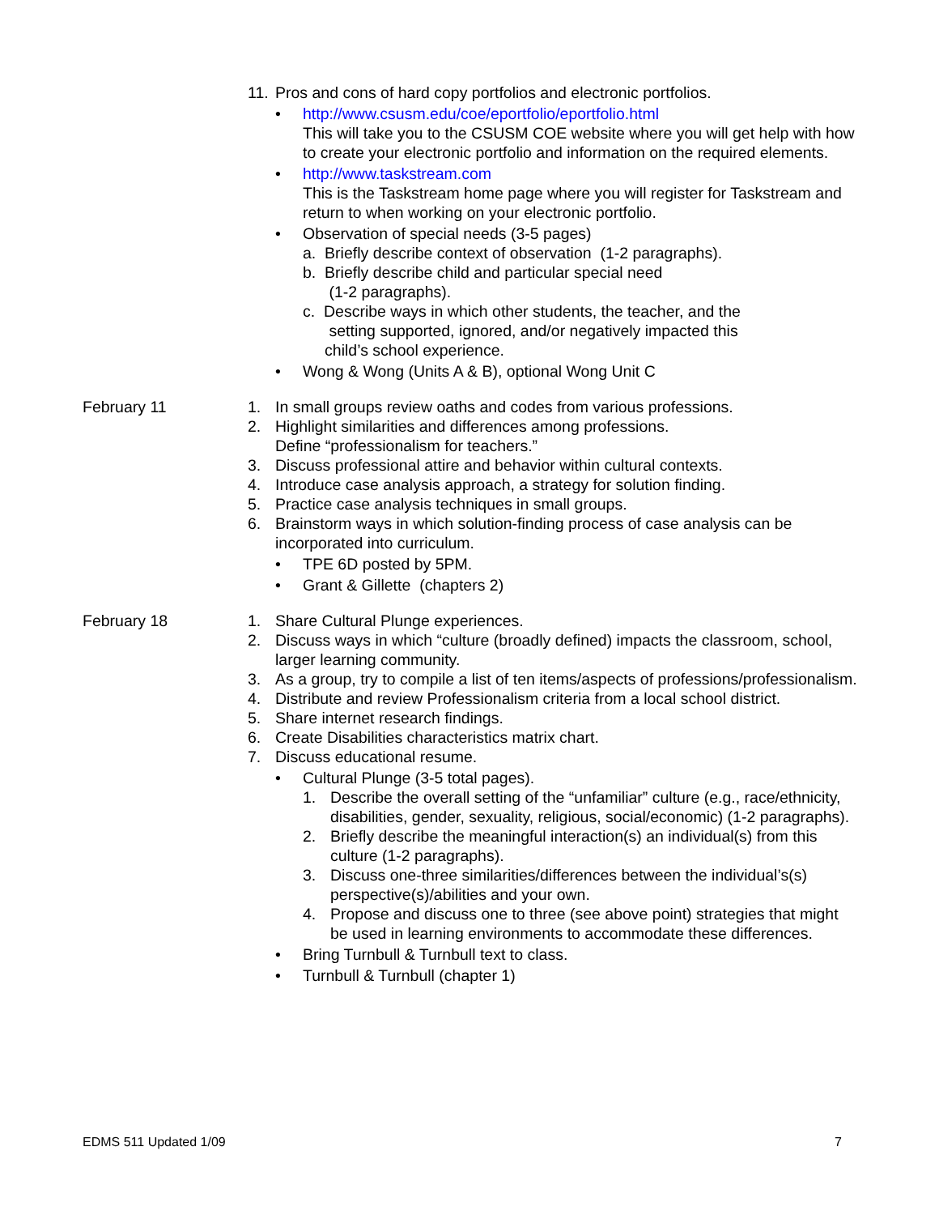11. Pros and cons of hard copy portfolios and electronic portfolios.
• http://www.csusm.edu/coe/eportfolio/eportfolio.html
This will take you to the CSUSM COE website where you will get help with how to create your electronic portfolio and information on the required elements.
• http://www.taskstream.com
This is the Taskstream home page where you will register for Taskstream and return to when working on your electronic portfolio.
• Observation of special needs (3-5 pages)
a. Briefly describe context of observation (1-2 paragraphs).
b. Briefly describe child and particular special need
(1-2 paragraphs).
c. Describe ways in which other students, the teacher, and the
setting supported, ignored, and/or negatively impacted this
child’s school experience.
• Wong & Wong (Units A & B), optional Wong Unit C
February 11 1. In small groups review oaths and codes from various professions.
2. Highlight similarities and differences among professions.
Define “professionalism for teachers.”
3. Discuss professional attire and behavior within cultural contexts.
4. Introduce case analysis approach, a strategy for solution finding.
5. Practice case analysis techniques in small groups.
6. Brainstorm ways in which solution-finding process of case analysis can be incorporated into curriculum.
• TPE 6D posted by 5PM.
• Grant & Gillette (chapters 2)
February 18 1. Share Cultural Plunge experiences.
2. Discuss ways in which “culture (broadly defined) impacts the classroom, school, larger learning community.
3. As a group, try to compile a list of ten items/aspects of professions/professionalism.
4. Distribute and review Professionalism criteria from a local school district.
5. Share internet research findings.
6. Create Disabilities characteristics matrix chart.
7. Discuss educational resume.
• Cultural Plunge (3-5 total pages).
1. Describe the overall setting of the “unfamiliar” culture (e.g., race/ethnicity, disabilities, gender, sexuality, religious, social/economic) (1-2 paragraphs).
2. Briefly describe the meaningful interaction(s) an individual(s) from this culture (1-2 paragraphs).
3. Discuss one-three similarities/differences between the individual’s(s) perspective(s)/abilities and your own.
4. Propose and discuss one to three (see above point) strategies that might be used in learning environments to accommodate these differences.
• Bring Turnbull & Turnbull text to class.
• Turnbull & Turnbull (chapter 1)
EDMS 511 Updated 1/09 7